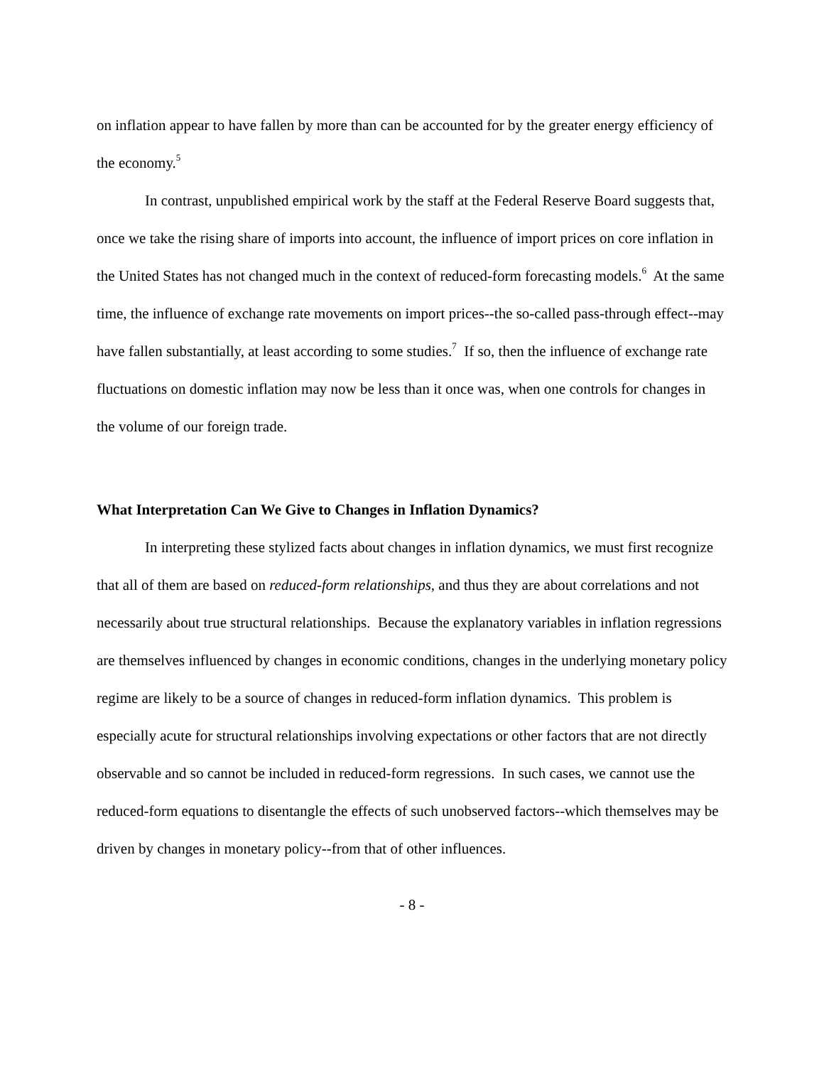on inflation appear to have fallen by more than can be accounted for by the greater energy efficiency of the economy.<sup>5</sup>
In contrast, unpublished empirical work by the staff at the Federal Reserve Board suggests that, once we take the rising share of imports into account, the influence of import prices on core inflation in the United States has not changed much in the context of reduced-form forecasting models.<sup>6</sup> At the same time, the influence of exchange rate movements on import prices--the so-called pass-through effect--may have fallen substantially, at least according to some studies.<sup>7</sup> If so, then the influence of exchange rate fluctuations on domestic inflation may now be less than it once was, when one controls for changes in the volume of our foreign trade.
What Interpretation Can We Give to Changes in Inflation Dynamics?
In interpreting these stylized facts about changes in inflation dynamics, we must first recognize that all of them are based on reduced-form relationships, and thus they are about correlations and not necessarily about true structural relationships. Because the explanatory variables in inflation regressions are themselves influenced by changes in economic conditions, changes in the underlying monetary policy regime are likely to be a source of changes in reduced-form inflation dynamics. This problem is especially acute for structural relationships involving expectations or other factors that are not directly observable and so cannot be included in reduced-form regressions. In such cases, we cannot use the reduced-form equations to disentangle the effects of such unobserved factors--which themselves may be driven by changes in monetary policy--from that of other influences.
- 8 -